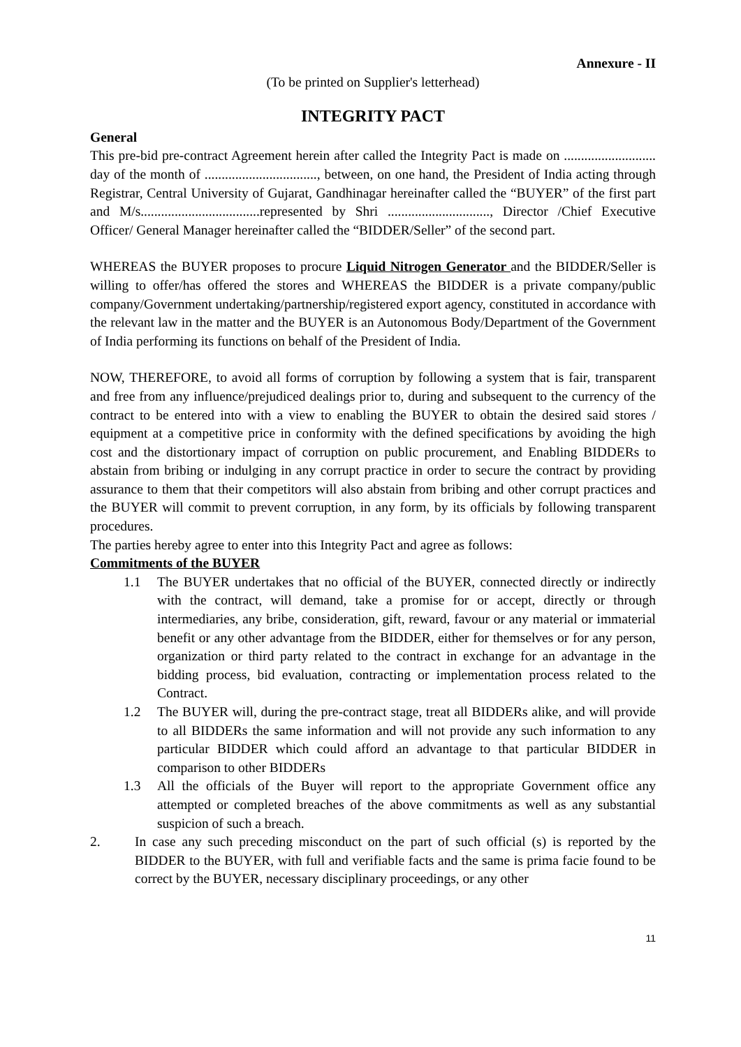Annexure - II
(To be printed on Supplier's letterhead)
INTEGRITY PACT
General
This pre-bid pre-contract Agreement herein after called the Integrity Pact is made on ........................... day of the month of ................................., between, on one hand, the President of India acting through Registrar, Central University of Gujarat, Gandhinagar hereinafter called the “BUYER” of the first part and M/s...................................represented by Shri .............................., Director /Chief Executive Officer/ General Manager hereinafter called the “BIDDER/Seller” of the second part.
WHEREAS the BUYER proposes to procure Liquid Nitrogen Generator and the BIDDER/Seller is willing to offer/has offered the stores and WHEREAS the BIDDER is a private company/public company/Government undertaking/partnership/registered export agency, constituted in accordance with the relevant law in the matter and the BUYER is an Autonomous Body/Department of the Government of India performing its functions on behalf of the President of India.
NOW, THEREFORE, to avoid all forms of corruption by following a system that is fair, transparent and free from any influence/prejudiced dealings prior to, during and subsequent to the currency of the contract to be entered into with a view to enabling the BUYER to obtain the desired said stores / equipment at a competitive price in conformity with the defined specifications by avoiding the high cost and the distortionary impact of corruption on public procurement, and Enabling BIDDERs to abstain from bribing or indulging in any corrupt practice in order to secure the contract by providing assurance to them that their competitors will also abstain from bribing and other corrupt practices and the BUYER will commit to prevent corruption, in any form, by its officials by following transparent procedures.
The parties hereby agree to enter into this Integrity Pact and agree as follows:
Commitments of the BUYER
1.1 The BUYER undertakes that no official of the BUYER, connected directly or indirectly with the contract, will demand, take a promise for or accept, directly or through intermediaries, any bribe, consideration, gift, reward, favour or any material or immaterial benefit or any other advantage from the BIDDER, either for themselves or for any person, organization or third party related to the contract in exchange for an advantage in the bidding process, bid evaluation, contracting or implementation process related to the Contract.
1.2 The BUYER will, during the pre-contract stage, treat all BIDDERs alike, and will provide to all BIDDERs the same information and will not provide any such information to any particular BIDDER which could afford an advantage to that particular BIDDER in comparison to other BIDDERs
1.3 All the officials of the Buyer will report to the appropriate Government office any attempted or completed breaches of the above commitments as well as any substantial suspicion of such a breach.
2. In case any such preceding misconduct on the part of such official (s) is reported by the BIDDER to the BUYER, with full and verifiable facts and the same is prima facie found to be correct by the BUYER, necessary disciplinary proceedings, or any other
11